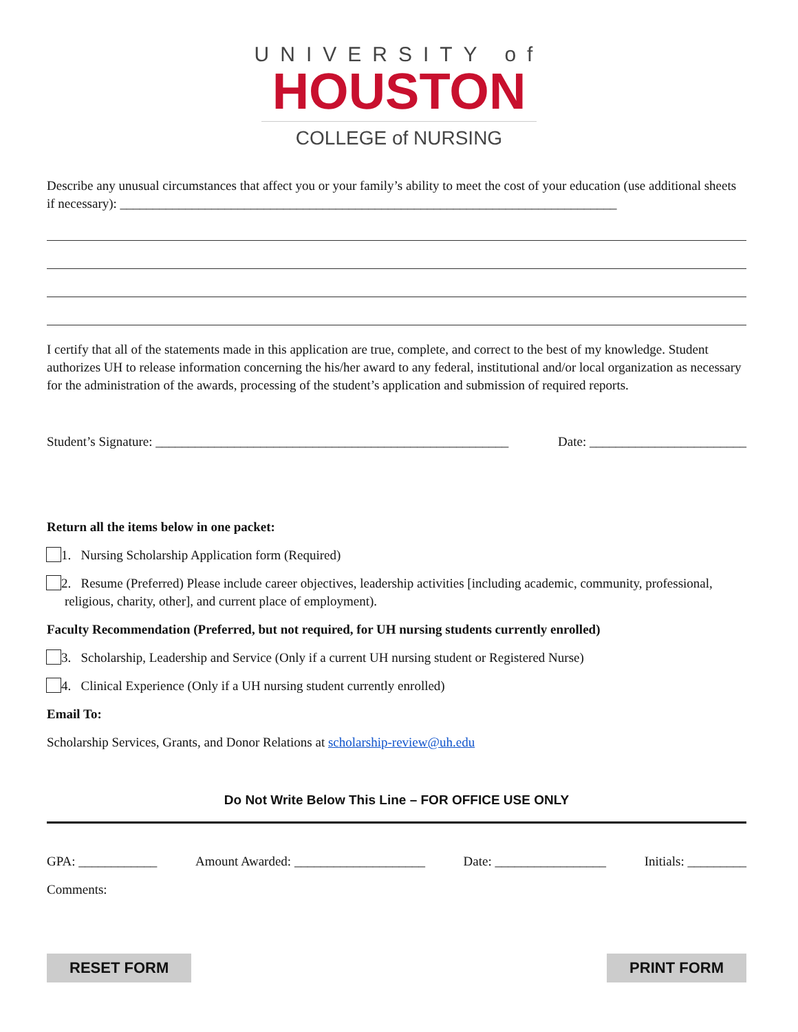UNIVERSITY of
HOUSTON
COLLEGE of NURSING
Describe any unusual circumstances that affect you or your family’s ability to meet the cost of your education (use additional sheets if necessary): ____________________________________________________________________________
I certify that all of the statements made in this application are true, complete, and correct to the best of my knowledge. Student authorizes UH to release information concerning the his/her award to any federal, institutional and/or local organization as necessary for the administration of the awards, processing of the student’s application and submission of required reports.
Student’s Signature: ______________________________________________________ Date: ________________________
Return all the items below in one packet:
1. Nursing Scholarship Application form (Required)
2. Resume (Preferred) Please include career objectives, leadership activities [including academic, community, professional, religious, charity, other], and current place of employment).
Faculty Recommendation (Preferred, but not required, for UH nursing students currently enrolled)
3. Scholarship, Leadership and Service (Only if a current UH nursing student or Registered Nurse)
4. Clinical Experience (Only if a UH nursing student currently enrolled)
Email To:
Scholarship Services, Grants, and Donor Relations at scholarship-review@uh.edu
Do Not Write Below This Line – FOR OFFICE USE ONLY
GPA: ____________ Amount Awarded: ____________________ Date: _________________ Initials: _________
Comments:
RESET FORM PRINT FORM